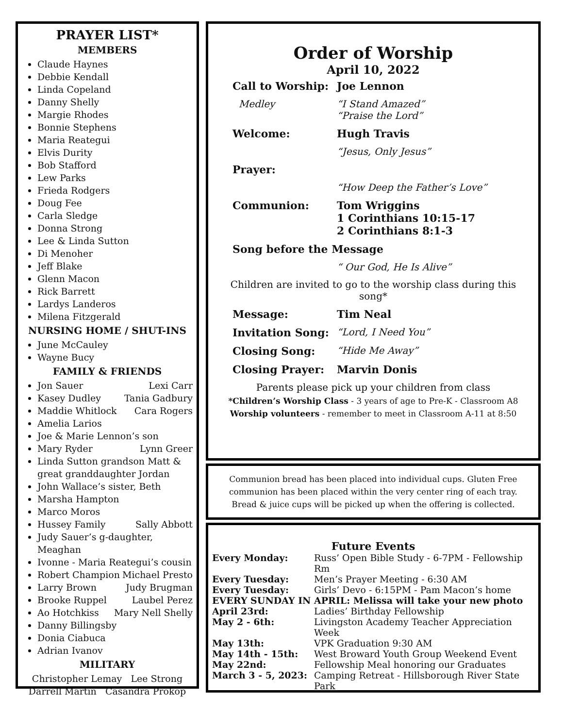PRAYER LIST*
MEMBERS
Claude Haynes
Debbie Kendall
Linda Copeland
Danny Shelly
Margie Rhodes
Bonnie Stephens
Maria Reategui
Elvis Durity
Bob Stafford
Lew Parks
Frieda Rodgers
Doug Fee
Carla Sledge
Donna Strong
Lee & Linda Sutton
Di Menoher
Jeff Blake
Glenn Macon
Rick Barrett
Lardys Landeros
Milena Fitzgerald
NURSING HOME / SHUT-INS
June McCauley
Wayne Bucy
FAMILY & FRIENDS
Jon Sauer Lexi Carr
Kasey Dudley Tania Gadbury
Maddie Whitlock Cara Rogers
Amelia Larios
Joe & Marie Lennon’s son
Mary Ryder Lynn Greer
Linda Sutton grandson Matt & great granddaughter Jordan
John Wallace’s sister, Beth
Marsha Hampton
Marco Moros
Hussey Family Sally Abbott
Judy Sauer’s g-daughter, Meaghan
Ivonne - Maria Reategui’s cousin
Robert Champion Michael Presto
Larry Brown Judy Brugman
Brooke Ruppel Laubel Perez
Ao Hotchkiss Mary Nell Shelly
Danny Billingsby
Donia Ciabuca
Adrian Ivanov
MILITARY
Christopher Lemay Lee Strong
Darrell Martin Casandra Prokop
Order of Worship
April 10, 2022
| Call to Worship: | Joe Lennon |
| Medley | “I Stand Amazed” “Praise the Lord” |
| Welcome: | Hugh Travis |
| | “Jesus, Only Jesus” |
| Prayer: | |
| | “How Deep the Father’s Love” |
| Communion: | Tom Wriggins 1 Corinthians 10:15-17 2 Corinthians 8:1-3 |
| Song before the Message | |
| | “ Our God, He Is Alive” |
Children are invited to go to the worship class during this song*
| Message: | Tim Neal |
| Invitation Song: | “Lord, I Need You” |
| Closing Song: | “Hide Me Away” |
| Closing Prayer: | Marvin Donis |
Parents please pick up your children from class
*Children’s Worship Class - 3 years of age to Pre-K - Classroom A8
Worship volunteers - remember to meet in Classroom A-11 at 8:50
Communion bread has been placed into individual cups. Gluten Free communion has been placed within the very center ring of each tray.
Bread & juice cups will be picked up when the offering is collected.
Future Events
| Every Monday: | Russ’ Open Bible Study - 6-7PM - Fellowship Rm |
| Every Tuesday: | Men’s Prayer Meeting - 6:30 AM |
| Every Tuesday: | Girls’ Devo - 6:15PM - Pam Macon’s home |
| EVERY SUNDAY IN APRIL: Melissa will take your new photo | |
| April 23rd: | Ladies’ Birthday Fellowship |
| May 2 - 6th: | Livingston Academy Teacher Appreciation Week |
| May 13th: | VPK Graduation 9:30 AM |
| May 14th - 15th: | West Broward Youth Group Weekend Event |
| May 22nd: | Fellowship Meal honoring our Graduates |
| March 3 - 5, 2023: | Camping Retreat - Hillsborough River State Park |